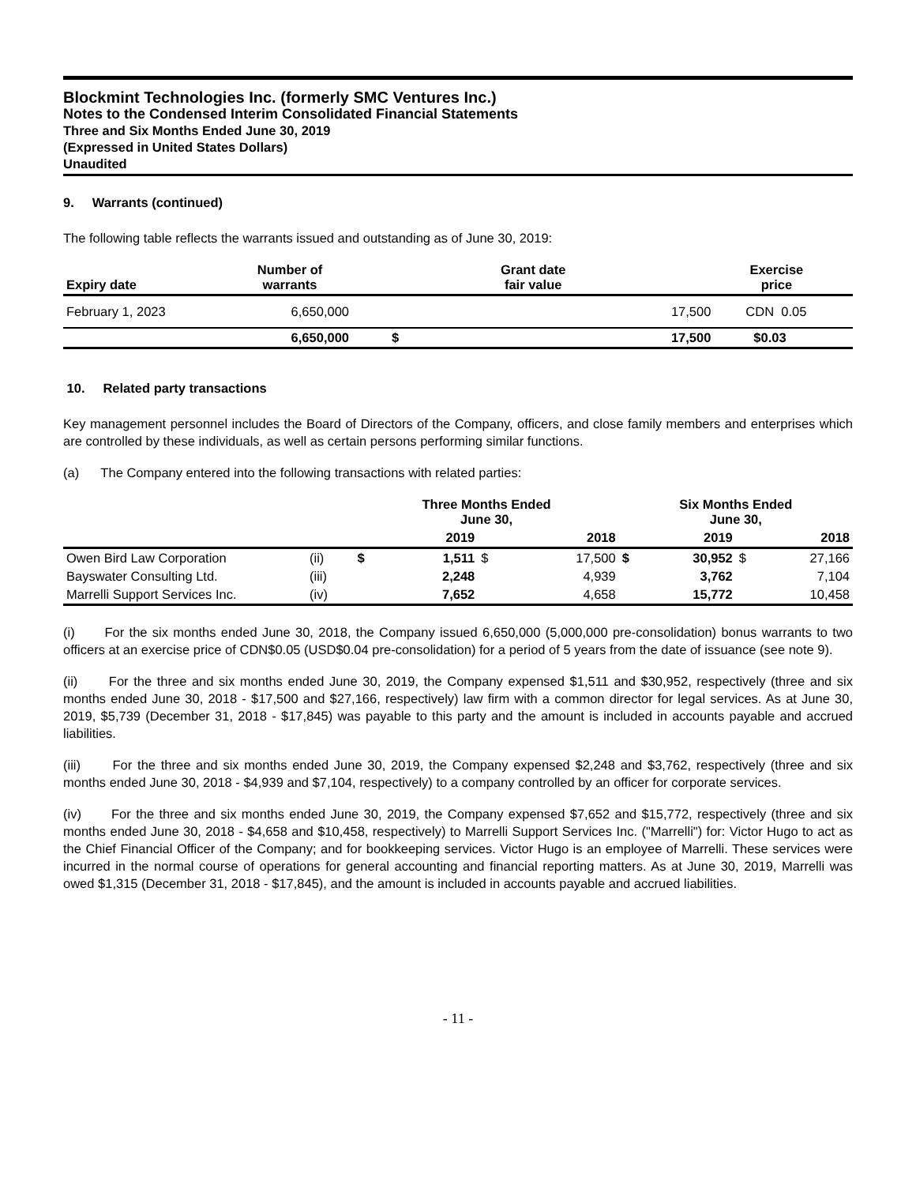Blockmint Technologies Inc. (formerly SMC Ventures Inc.)
Notes to the Condensed Interim Consolidated Financial Statements
Three and Six Months Ended June 30, 2019
(Expressed in United States Dollars)
Unaudited
9. Warrants (continued)
The following table reflects the warrants issued and outstanding as of June 30, 2019:
| Expiry date | Number of warrants | Grant date fair value | | Exercise price | |
| --- | --- | --- | --- | --- | --- |
| February 1, 2023 | 6,650,000 | | 17,500 | CDN 0.05 | |
| | 6,650,000 | $ | 17,500 | $0.03 | |
10. Related party transactions
Key management personnel includes the Board of Directors of the Company, officers, and close family members and enterprises which are controlled by these individuals, as well as certain persons performing similar functions.
(a) The Company entered into the following transactions with related parties:
| | | Three Months Ended June 30, | | | | Six Months Ended June 30, | | | |
| | | | 2019 | | 2018 | | 2019 | | 2018 |
| Owen Bird Law Corporation | (ii) | $ | 1,511 | $ | 17,500 | $ | 30,952 | $ | 27,166 |
| Bayswater Consulting Ltd. | (iii) | | 2,248 | | 4,939 | | 3,762 | | 7,104 |
| Marrelli Support Services Inc. | (iv) | | 7,652 | | 4,658 | | 15,772 | | 10,458 |
(i) For the six months ended June 30, 2018, the Company issued 6,650,000 (5,000,000 pre-consolidation) bonus warrants to two officers at an exercise price of CDN$0.05 (USD$0.04 pre-consolidation) for a period of 5 years from the date of issuance (see note 9).
(ii) For the three and six months ended June 30, 2019, the Company expensed $1,511 and $30,952, respectively (three and six months ended June 30, 2018 - $17,500 and $27,166, respectively) law firm with a common director for legal services. As at June 30, 2019, $5,739 (December 31, 2018 - $17,845) was payable to this party and the amount is included in accounts payable and accrued liabilities.
(iii) For the three and six months ended June 30, 2019, the Company expensed $2,248 and $3,762, respectively (three and six months ended June 30, 2018 - $4,939 and $7,104, respectively) to a company controlled by an officer for corporate services.
(iv) For the three and six months ended June 30, 2019, the Company expensed $7,652 and $15,772, respectively (three and six months ended June 30, 2018 - $4,658 and $10,458, respectively) to Marrelli Support Services Inc. ("Marrelli") for: Victor Hugo to act as the Chief Financial Officer of the Company; and for bookkeeping services. Victor Hugo is an employee of Marrelli. These services were incurred in the normal course of operations for general accounting and financial reporting matters. As at June 30, 2019, Marrelli was owed $1,315 (December 31, 2018 - $17,845), and the amount is included in accounts payable and accrued liabilities.
- 11 -